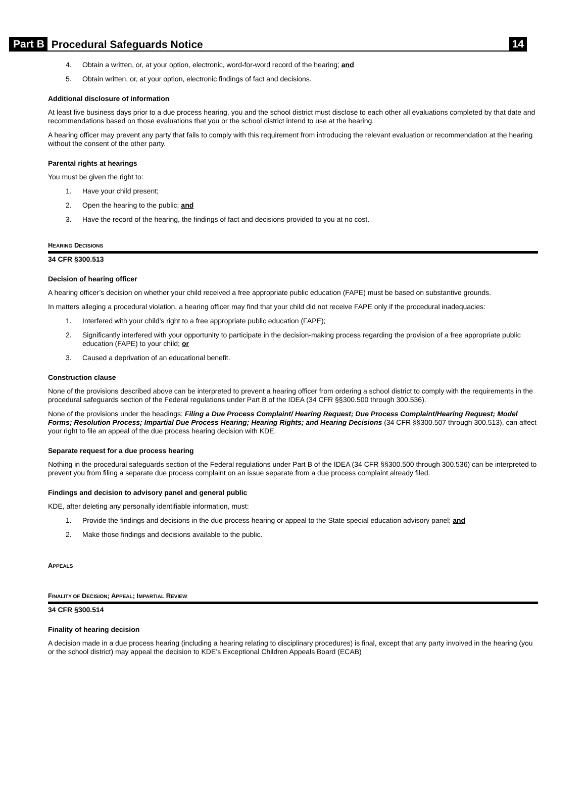Part B Procedural Safeguards Notice 14
4. Obtain a written, or, at your option, electronic, word-for-word record of the hearing; and
5. Obtain written, or, at your option, electronic findings of fact and decisions.
Additional disclosure of information
At least five business days prior to a due process hearing, you and the school district must disclose to each other all evaluations completed by that date and recommendations based on those evaluations that you or the school district intend to use at the hearing.
A hearing officer may prevent any party that fails to comply with this requirement from introducing the relevant evaluation or recommendation at the hearing without the consent of the other party.
Parental rights at hearings
You must be given the right to:
1. Have your child present;
2. Open the hearing to the public; and
3. Have the record of the hearing, the findings of fact and decisions provided to you at no cost.
HEARING DECISIONS
34 CFR §300.513
Decision of hearing officer
A hearing officer’s decision on whether your child received a free appropriate public education (FAPE) must be based on substantive grounds.
In matters alleging a procedural violation, a hearing officer may find that your child did not receive FAPE only if the procedural inadequacies:
1. Interfered with your child’s right to a free appropriate public education (FAPE);
2. Significantly interfered with your opportunity to participate in the decision-making process regarding the provision of a free appropriate public education (FAPE) to your child; or
3. Caused a deprivation of an educational benefit.
Construction clause
None of the provisions described above can be interpreted to prevent a hearing officer from ordering a school district to comply with the requirements in the procedural safeguards section of the Federal regulations under Part B of the IDEA (34 CFR §§300.500 through 300.536).
None of the provisions under the headings: Filing a Due Process Complaint/ Hearing Request; Due Process Complaint/Hearing Request; Model Forms; Resolution Process; Impartial Due Process Hearing; Hearing Rights; and Hearing Decisions (34 CFR §§300.507 through 300.513), can affect your right to file an appeal of the due process hearing decision with KDE.
Separate request for a due process hearing
Nothing in the procedural safeguards section of the Federal regulations under Part B of the IDEA (34 CFR §§300.500 through 300.536) can be interpreted to prevent you from filing a separate due process complaint on an issue separate from a due process complaint already filed.
Findings and decision to advisory panel and general public
KDE, after deleting any personally identifiable information, must:
1. Provide the findings and decisions in the due process hearing or appeal to the State special education advisory panel; and
2. Make those findings and decisions available to the public.
APPEALS
FINALITY OF DECISION; APPEAL; IMPARTIAL REVIEW
34 CFR §300.514
Finality of hearing decision
A decision made in a due process hearing (including a hearing relating to disciplinary procedures) is final, except that any party involved in the hearing (you or the school district) may appeal the decision to KDE’s Exceptional Children Appeals Board (ECAB)